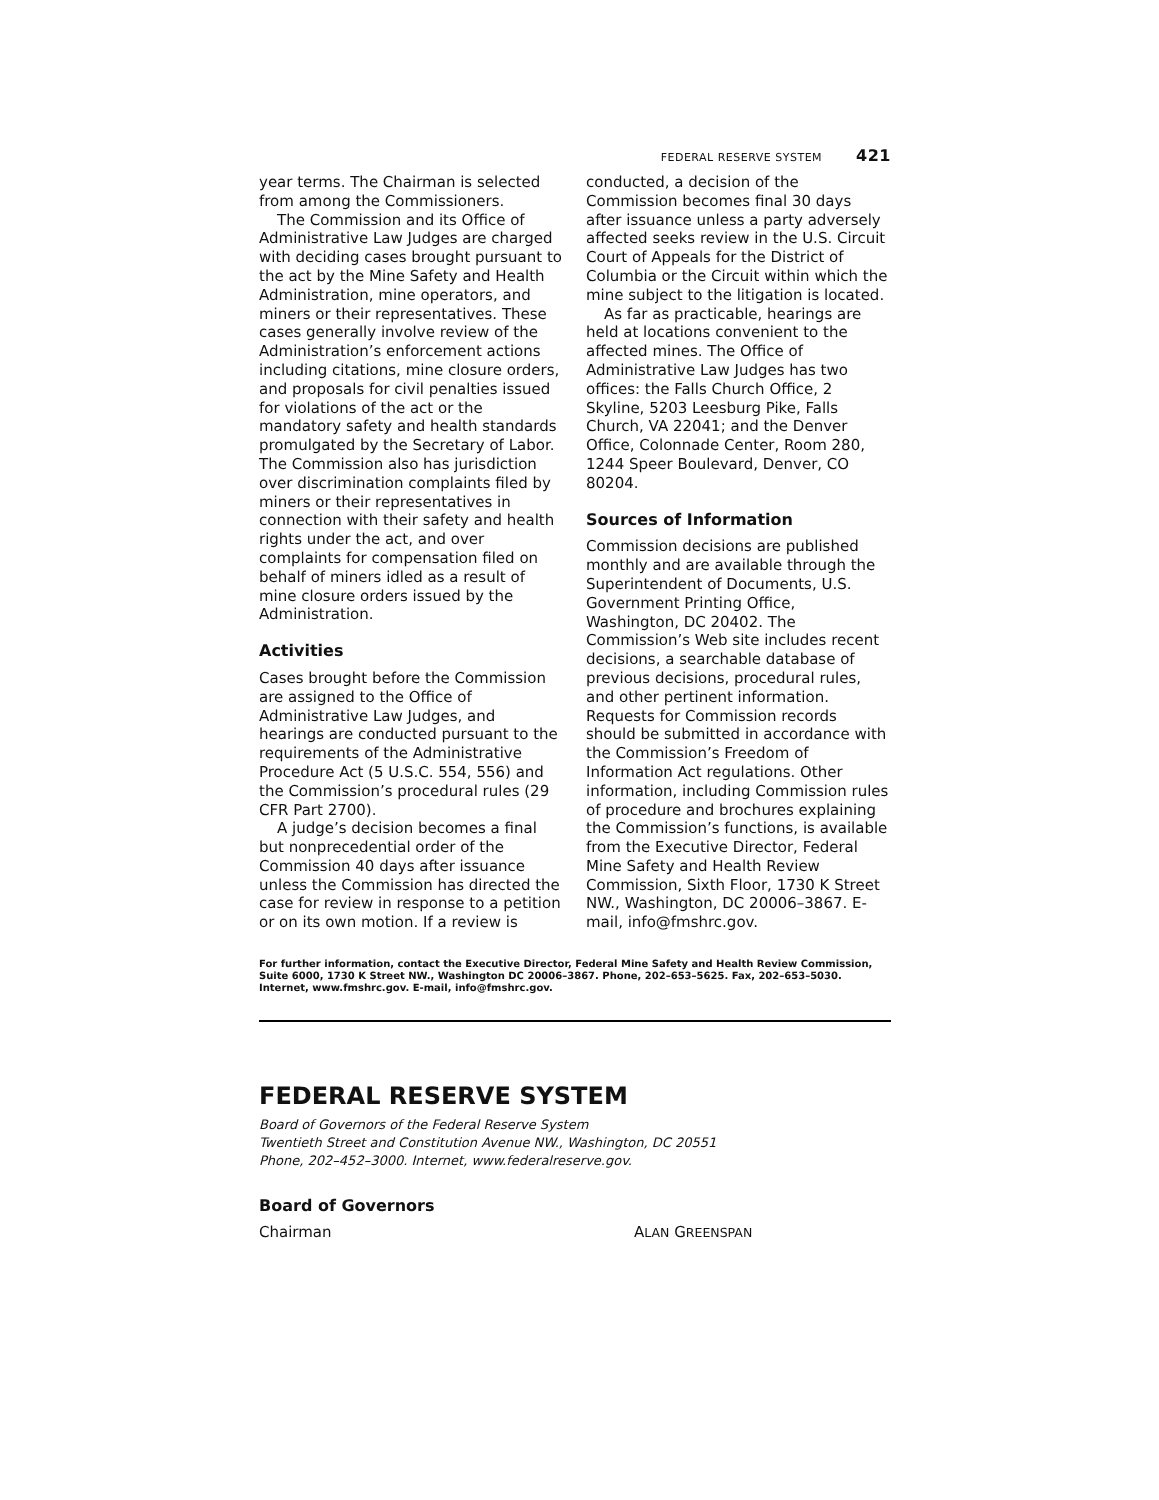FEDERAL RESERVE SYSTEM 421
year terms. The Chairman is selected from among the Commissioners.
The Commission and its Office of Administrative Law Judges are charged with deciding cases brought pursuant to the act by the Mine Safety and Health Administration, mine operators, and miners or their representatives. These cases generally involve review of the Administration’s enforcement actions including citations, mine closure orders, and proposals for civil penalties issued for violations of the act or the mandatory safety and health standards promulgated by the Secretary of Labor. The Commission also has jurisdiction over discrimination complaints filed by miners or their representatives in connection with their safety and health rights under the act, and over complaints for compensation filed on behalf of miners idled as a result of mine closure orders issued by the Administration.
Activities
Cases brought before the Commission are assigned to the Office of Administrative Law Judges, and hearings are conducted pursuant to the requirements of the Administrative Procedure Act (5 U.S.C. 554, 556) and the Commission’s procedural rules (29 CFR Part 2700).
A judge’s decision becomes a final but nonprecedential order of the Commission 40 days after issuance unless the Commission has directed the case for review in response to a petition or on its own motion. If a review is conducted, a decision of the Commission becomes final 30 days after issuance unless a party adversely affected seeks review in the U.S. Circuit Court of Appeals for the District of Columbia or the Circuit within which the mine subject to the litigation is located.
As far as practicable, hearings are held at locations convenient to the affected mines. The Office of Administrative Law Judges has two offices: the Falls Church Office, 2 Skyline, 5203 Leesburg Pike, Falls Church, VA 22041; and the Denver Office, Colonnade Center, Room 280, 1244 Speer Boulevard, Denver, CO 80204.
Sources of Information
Commission decisions are published monthly and are available through the Superintendent of Documents, U.S. Government Printing Office, Washington, DC 20402. The Commission’s Web site includes recent decisions, a searchable database of previous decisions, procedural rules, and other pertinent information. Requests for Commission records should be submitted in accordance with the Commission’s Freedom of Information Act regulations. Other information, including Commission rules of procedure and brochures explaining the Commission’s functions, is available from the Executive Director, Federal Mine Safety and Health Review Commission, Sixth Floor, 1730 K Street NW., Washington, DC 20006–3867. E-mail, info@fmshrc.gov.
For further information, contact the Executive Director, Federal Mine Safety and Health Review Commission, Suite 6000, 1730 K Street NW., Washington DC 20006–3867. Phone, 202–653–5625. Fax, 202–653–5030. Internet, www.fmshrc.gov. E-mail, info@fmshrc.gov.
FEDERAL RESERVE SYSTEM
Board of Governors of the Federal Reserve System
Twentieth Street and Constitution Avenue NW., Washington, DC 20551
Phone, 202–452–3000. Internet, www.federalreserve.gov.
Board of Governors
Chairman ALAN GREENSPAN